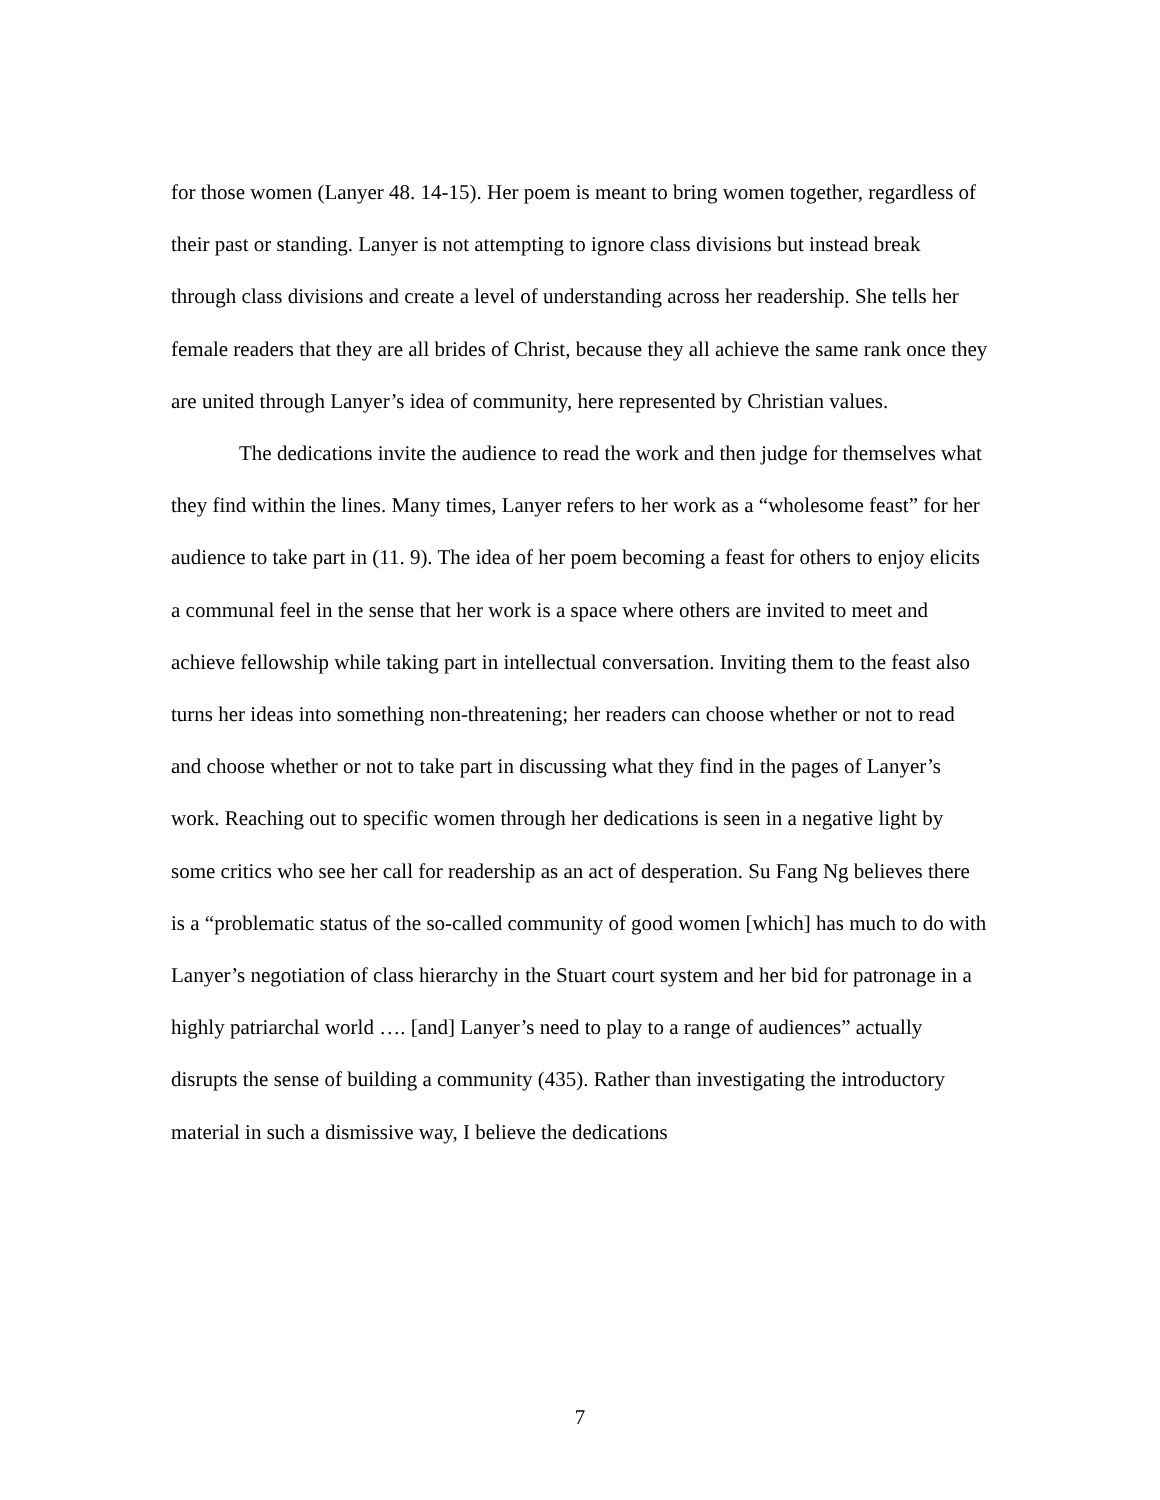for those women (Lanyer 48. 14-15). Her poem is meant to bring women together, regardless of their past or standing. Lanyer is not attempting to ignore class divisions but instead break through class divisions and create a level of understanding across her readership. She tells her female readers that they are all brides of Christ, because they all achieve the same rank once they are united through Lanyer’s idea of community, here represented by Christian values.
The dedications invite the audience to read the work and then judge for themselves what they find within the lines. Many times, Lanyer refers to her work as a “wholesome feast” for her audience to take part in (11. 9). The idea of her poem becoming a feast for others to enjoy elicits a communal feel in the sense that her work is a space where others are invited to meet and achieve fellowship while taking part in intellectual conversation. Inviting them to the feast also turns her ideas into something non-threatening; her readers can choose whether or not to read and choose whether or not to take part in discussing what they find in the pages of Lanyer’s work. Reaching out to specific women through her dedications is seen in a negative light by some critics who see her call for readership as an act of desperation. Su Fang Ng believes there is a “problematic status of the so-called community of good women [which] has much to do with Lanyer’s negotiation of class hierarchy in the Stuart court system and her bid for patronage in a highly patriarchal world …. [and] Lanyer’s need to play to a range of audiences” actually disrupts the sense of building a community (435). Rather than investigating the introductory material in such a dismissive way, I believe the dedications
7